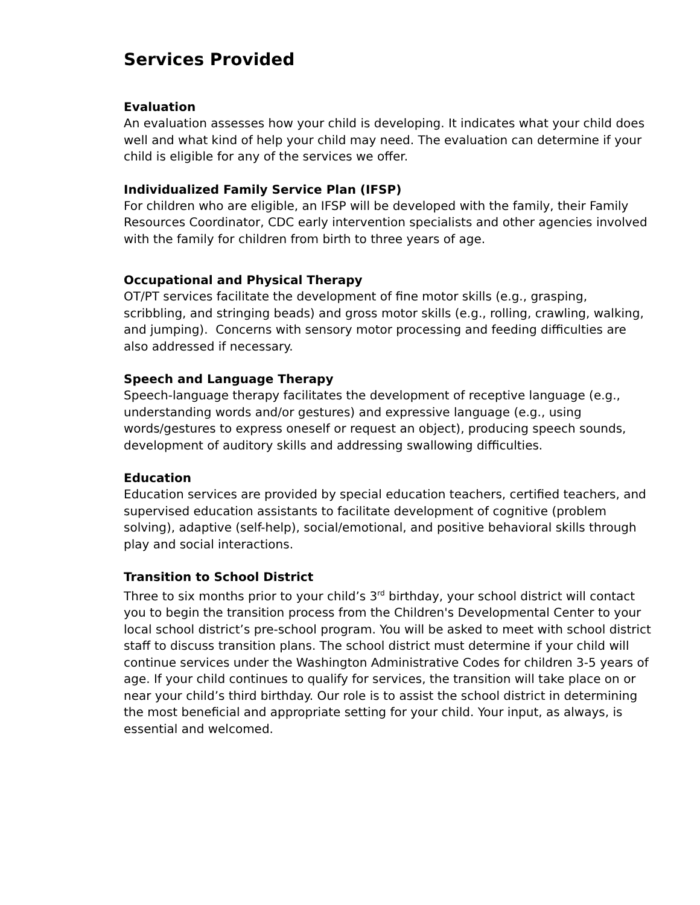Services Provided
Evaluation
An evaluation assesses how your child is developing. It indicates what your child does well and what kind of help your child may need. The evaluation can determine if your child is eligible for any of the services we offer.
Individualized Family Service Plan (IFSP)
For children who are eligible, an IFSP will be developed with the family, their Family Resources Coordinator, CDC early intervention specialists and other agencies involved with the family for children from birth to three years of age.
Occupational and Physical Therapy
OT/PT services facilitate the development of fine motor skills (e.g., grasping, scribbling, and stringing beads) and gross motor skills (e.g., rolling, crawling, walking, and jumping). Concerns with sensory motor processing and feeding difficulties are also addressed if necessary.
Speech and Language Therapy
Speech-language therapy facilitates the development of receptive language (e.g., understanding words and/or gestures) and expressive language (e.g., using words/gestures to express oneself or request an object), producing speech sounds, development of auditory skills and addressing swallowing difficulties.
Education
Education services are provided by special education teachers, certified teachers, and supervised education assistants to facilitate development of cognitive (problem solving), adaptive (self-help), social/emotional, and positive behavioral skills through play and social interactions.
Transition to School District
Three to six months prior to your child’s 3<sup>rd</sup> birthday, your school district will contact you to begin the transition process from the Children's Developmental Center to your local school district’s pre-school program. You will be asked to meet with school district staff to discuss transition plans. The school district must determine if your child will continue services under the Washington Administrative Codes for children 3-5 years of age. If your child continues to qualify for services, the transition will take place on or near your child’s third birthday. Our role is to assist the school district in determining the most beneficial and appropriate setting for your child. Your input, as always, is essential and welcomed.